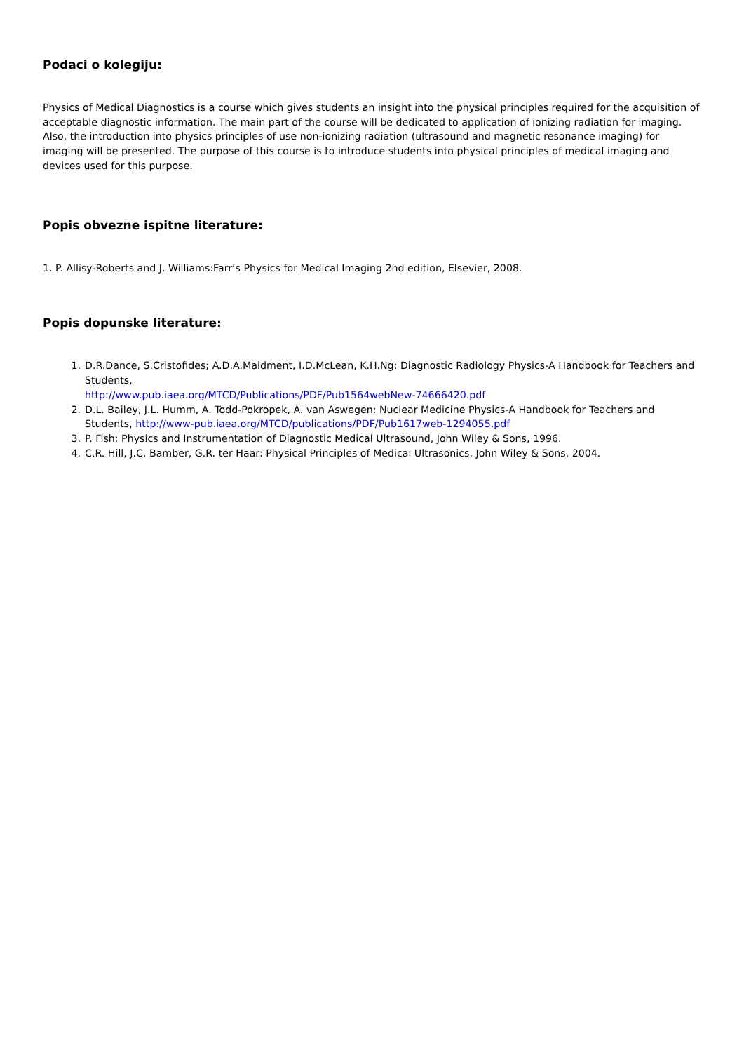Podaci o kolegiju:
Physics of Medical Diagnostics is a course which gives students an insight into the physical principles required for the acquisition of acceptable diagnostic information. The main part of the course will be dedicated to application of ionizing radiation for imaging. Also, the introduction into physics principles of use non-ionizing radiation (ultrasound and magnetic resonance imaging) for imaging will be presented. The purpose of this course is to introduce students into physical principles of medical imaging and devices used for this purpose.
Popis obvezne ispitne literature:
1. P. Allisy-Roberts and J. Williams:Farr’s Physics for Medical Imaging 2nd edition, Elsevier, 2008.
Popis dopunske literature:
1. D.R.Dance, S.Cristofides; A.D.A.Maidment, I.D.McLean, K.H.Ng: Diagnostic Radiology Physics-A Handbook for Teachers and Students,
http://www.pub.iaea.org/MTCD/Publications/PDF/Pub1564webNew-74666420.pdf
2. D.L. Bailey, J.L. Humm, A. Todd-Pokropek, A. van Aswegen: Nuclear Medicine Physics-A Handbook for Teachers and Students, http://www-pub.iaea.org/MTCD/publications/PDF/Pub1617web-1294055.pdf
3. P. Fish: Physics and Instrumentation of Diagnostic Medical Ultrasound, John Wiley & Sons, 1996.
4. C.R. Hill, J.C. Bamber, G.R. ter Haar: Physical Principles of Medical Ultrasonics, John Wiley & Sons, 2004.